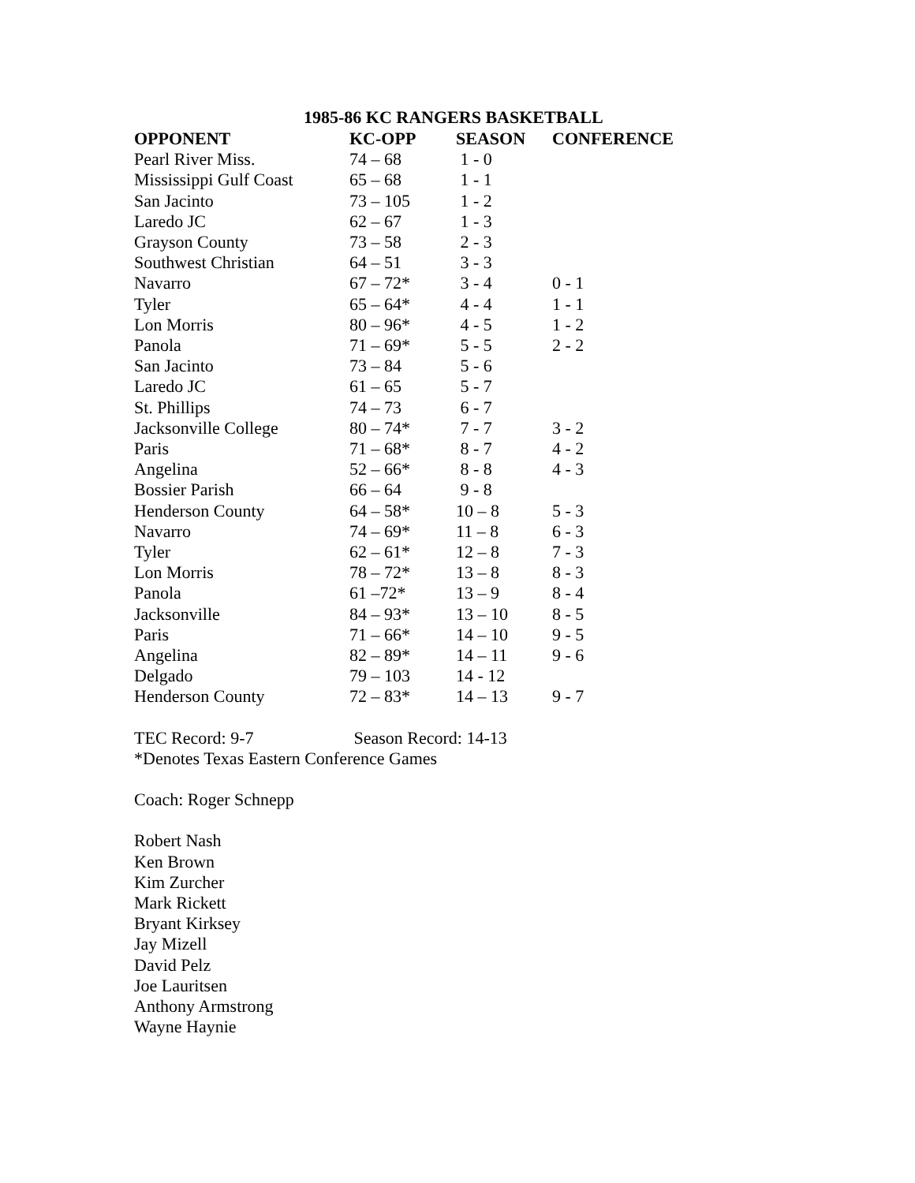1985-86 KC RANGERS BASKETBALL
| OPPONENT | KC-OPP | SEASON | CONFERENCE |
| --- | --- | --- | --- |
| Pearl River Miss. | 74 – 68 | 1 - 0 | |
| Mississippi Gulf Coast | 65 – 68 | 1 - 1 | |
| San Jacinto | 73 – 105 | 1 - 2 | |
| Laredo JC | 62 – 67 | 1 - 3 | |
| Grayson County | 73 – 58 | 2 - 3 | |
| Southwest Christian | 64 – 51 | 3 - 3 | |
| Navarro | 67 – 72* | 3 - 4 | 0 - 1 |
| Tyler | 65 – 64* | 4 - 4 | 1 - 1 |
| Lon Morris | 80 – 96* | 4 - 5 | 1 - 2 |
| Panola | 71 – 69* | 5 - 5 | 2 - 2 |
| San Jacinto | 73 – 84 | 5 - 6 | |
| Laredo JC | 61 – 65 | 5 - 7 | |
| St. Phillips | 74 – 73 | 6 - 7 | |
| Jacksonville College | 80 – 74* | 7 - 7 | 3 - 2 |
| Paris | 71 – 68* | 8 - 7 | 4 - 2 |
| Angelina | 52 – 66* | 8 - 8 | 4 - 3 |
| Bossier Parish | 66 – 64 | 9 - 8 | |
| Henderson County | 64 – 58* | 10 – 8 | 5 - 3 |
| Navarro | 74 – 69* | 11 – 8 | 6 - 3 |
| Tyler | 62 – 61* | 12 – 8 | 7 - 3 |
| Lon Morris | 78 – 72* | 13 – 8 | 8 - 3 |
| Panola | 61 –72* | 13 – 9 | 8 - 4 |
| Jacksonville | 84 – 93* | 13 – 10 | 8 - 5 |
| Paris | 71 – 66* | 14 – 10 | 9 - 5 |
| Angelina | 82 – 89* | 14 – 11 | 9 - 6 |
| Delgado | 79 – 103 | 14 - 12 | |
| Henderson County | 72 – 83* | 14 – 13 | 9 - 7 |
TEC Record: 9-7 Season Record: 14-13
*Denotes Texas Eastern Conference Games
Coach: Roger Schnepp
Robert Nash
Ken Brown
Kim Zurcher
Mark Rickett
Bryant Kirksey
Jay Mizell
David Pelz
Joe Lauritsen
Anthony Armstrong
Wayne Haynie